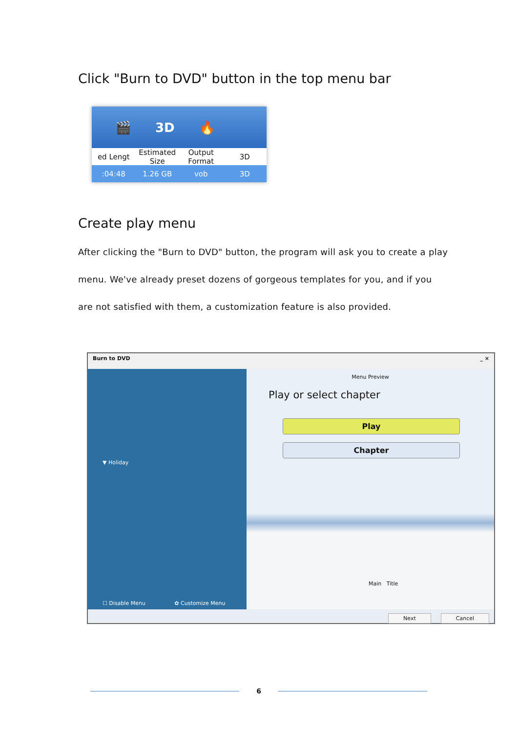Click "Burn to DVD" button in the top menu bar
🎬 3D 🔥
ed Lengt Estimated Size Output Format 3D
:04:48 1.26 GB vob 3D
Create play menu
After clicking the "Burn to DVD" button, the program will ask you to create a play menu. We've already preset dozens of gorgeous templates for you, and if you are not satisfied with them, a customization feature is also provided.
Burn to DVD _ ×
▼ Holiday
☐ Disable Menu ✿ Customize Menu
Menu Preview
Play or select chapter
Play
Chapter
Main Title
Next Cancel
6